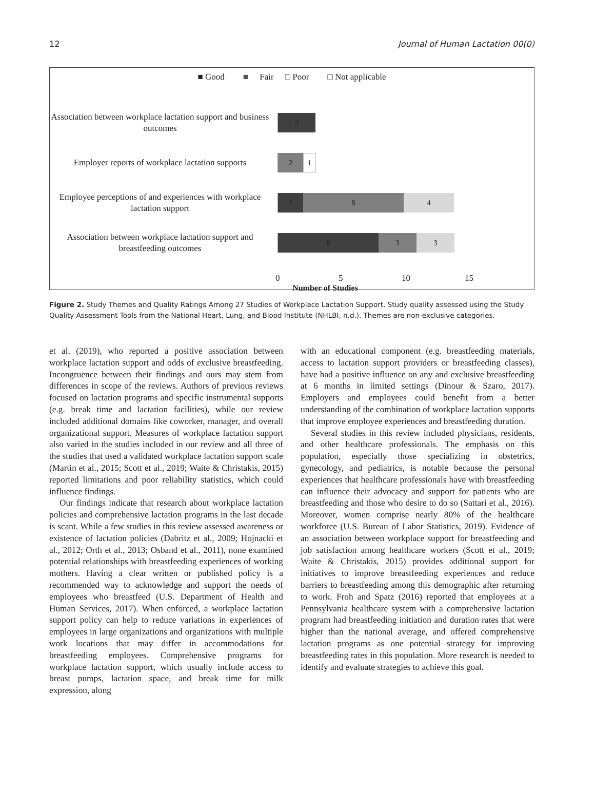12 Journal of Human Lactation 00(0)
■ Good ■ Fair □ Poor □ Not applicable
Association between workplace lactation support and business outcomes
3
Employer reports of workplace lactation supports
2 1
Employee perceptions of and experiences with workplace lactation support
2 8 4
Association between workplace lactation support and breastfeeding outcomes
8 3 3
0 5 10 15
Number of Studies
Figure 2. Study Themes and Quality Ratings Among 27 Studies of Workplace Lactation Support. Study quality assessed using the Study Quality Assessment Tools from the National Heart, Lung, and Blood Institute (NHLBI, n.d.). Themes are non-exclusive categories.
et al. (2019), who reported a positive association between workplace lactation support and odds of exclusive breastfeeding. Incongruence between their findings and ours may stem from differences in scope of the reviews. Authors of previous reviews focused on lactation programs and specific instrumental supports (e.g. break time and lactation facilities), while our review included additional domains like coworker, manager, and overall organizational support. Measures of workplace lactation support also varied in the studies included in our review and all three of the studies that used a validated workplace lactation support scale (Martin et al., 2015; Scott et al., 2019; Waite & Christakis, 2015) reported limitations and poor reliability statistics, which could influence findings.
Our findings indicate that research about workplace lactation policies and comprehensive lactation programs in the last decade is scant. While a few studies in this review assessed awareness or existence of lactation policies (Dabritz et al., 2009; Hojnacki et al., 2012; Orth et al., 2013; Osband et al., 2011), none examined potential relationships with breastfeeding experiences of working mothers. Having a clear written or published policy is a recommended way to acknowledge and support the needs of employees who breastfeed (U.S. Department of Health and Human Services, 2017). When enforced, a workplace lactation support policy can help to reduce variations in experiences of employees in large organizations and organizations with multiple work locations that may differ in accommodations for breastfeeding employees. Comprehensive programs for workplace lactation support, which usually include access to breast pumps, lactation space, and break time for milk expression, along
with an educational component (e.g. breastfeeding materials, access to lactation support providers or breastfeeding classes), have had a positive influence on any and exclusive breastfeeding at 6 months in limited settings (Dinour & Szaro, 2017). Employers and employees could benefit from a better understanding of the combination of workplace lactation supports that improve employee experiences and breastfeeding duration.
Several studies in this review included physicians, residents, and other healthcare professionals. The emphasis on this population, especially those specializing in obstetrics, gynecology, and pediatrics, is notable because the personal experiences that healthcare professionals have with breastfeeding can influence their advocacy and support for patients who are breastfeeding and those who desire to do so (Sattari et al., 2016). Moreover, women comprise nearly 80% of the healthcare workforce (U.S. Bureau of Labor Statistics, 2019). Evidence of an association between workplace support for breastfeeding and job satisfaction among healthcare workers (Scott et al., 2019; Waite & Christakis, 2015) provides additional support for initiatives to improve breastfeeding experiences and reduce barriers to breastfeeding among this demographic after returning to work. Froh and Spatz (2016) reported that employees at a Pennsylvania healthcare system with a comprehensive lactation program had breastfeeding initiation and duration rates that were higher than the national average, and offered comprehensive lactation programs as one potential strategy for improving breastfeeding rates in this population. More research is needed to identify and evaluate strategies to achieve this goal.